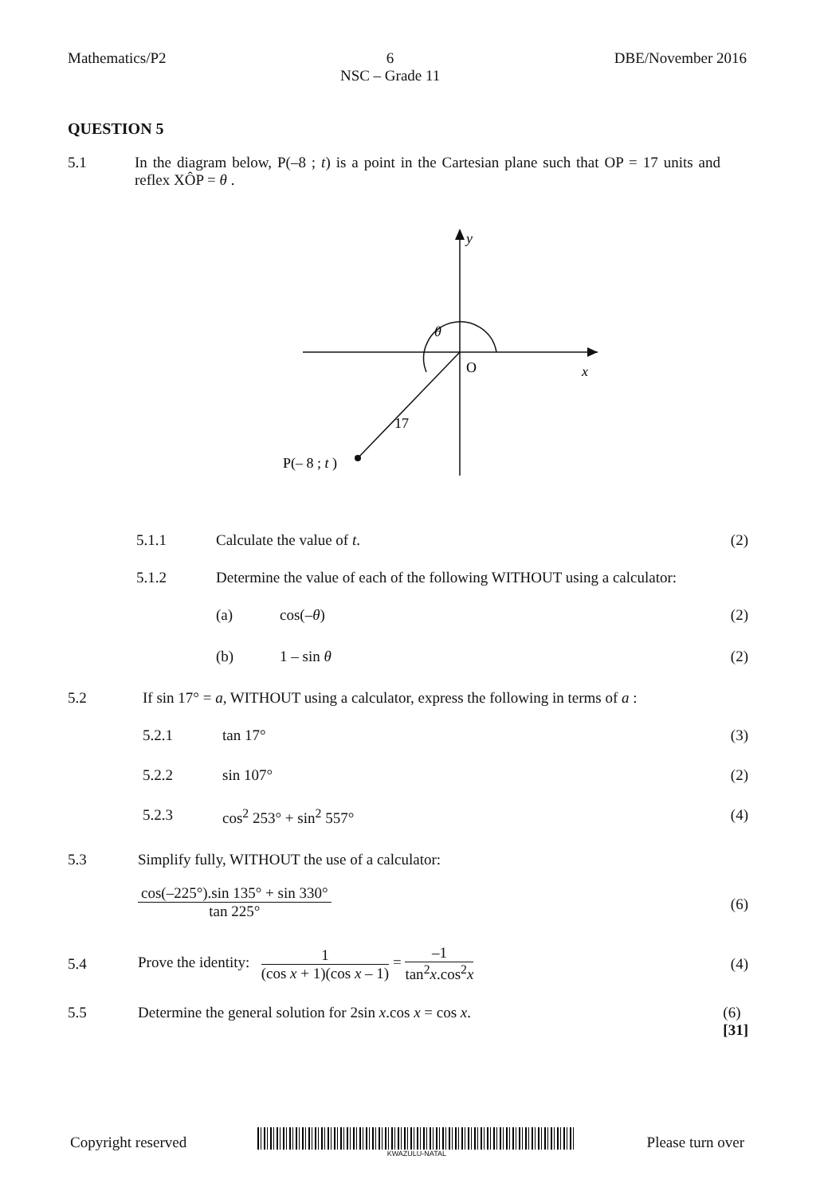Mathematics/P2 6
NSC – Grade 11
DBE/November 2016
QUESTION 5
5.1 In the diagram below, P(–8 ; t) is a point in the Cartesian plane such that OP = 17 units and reflex XÔP = θ .
y
x
O
17
P(– 8 ; t )
θ
5.1.1 Calculate the value of t.
(2)
5.1.2 Determine the value of each of the following WITHOUT using a calculator:
(a) cos(–θ)
(2)
(b) 1 – sin θ
(2)
5.2 If sin 17° = a, WITHOUT using a calculator, express the following in terms of a :
5.2.1 tan 17°
(3)
5.2.2 sin 107°
(2)
5.2.3 cos<sup>2</sup> 253° + sin<sup>2</sup> 557°
(4)
5.3 Simplify fully, WITHOUT the use of a calculator:
cos(–225°).sin 135° + sin 330° tan 225°
(6)
5.4
Prove the identity: 1 (cos x + 1)(cos x – 1) = –1 tan<sup>2</sup>x.cos<sup>2</sup>x
(4)
5.5 Determine the general solution for 2sin x.cos x = cos x.
(6)
[31]
Copyright reserved
KWAZULU-NATAL
Please turn over